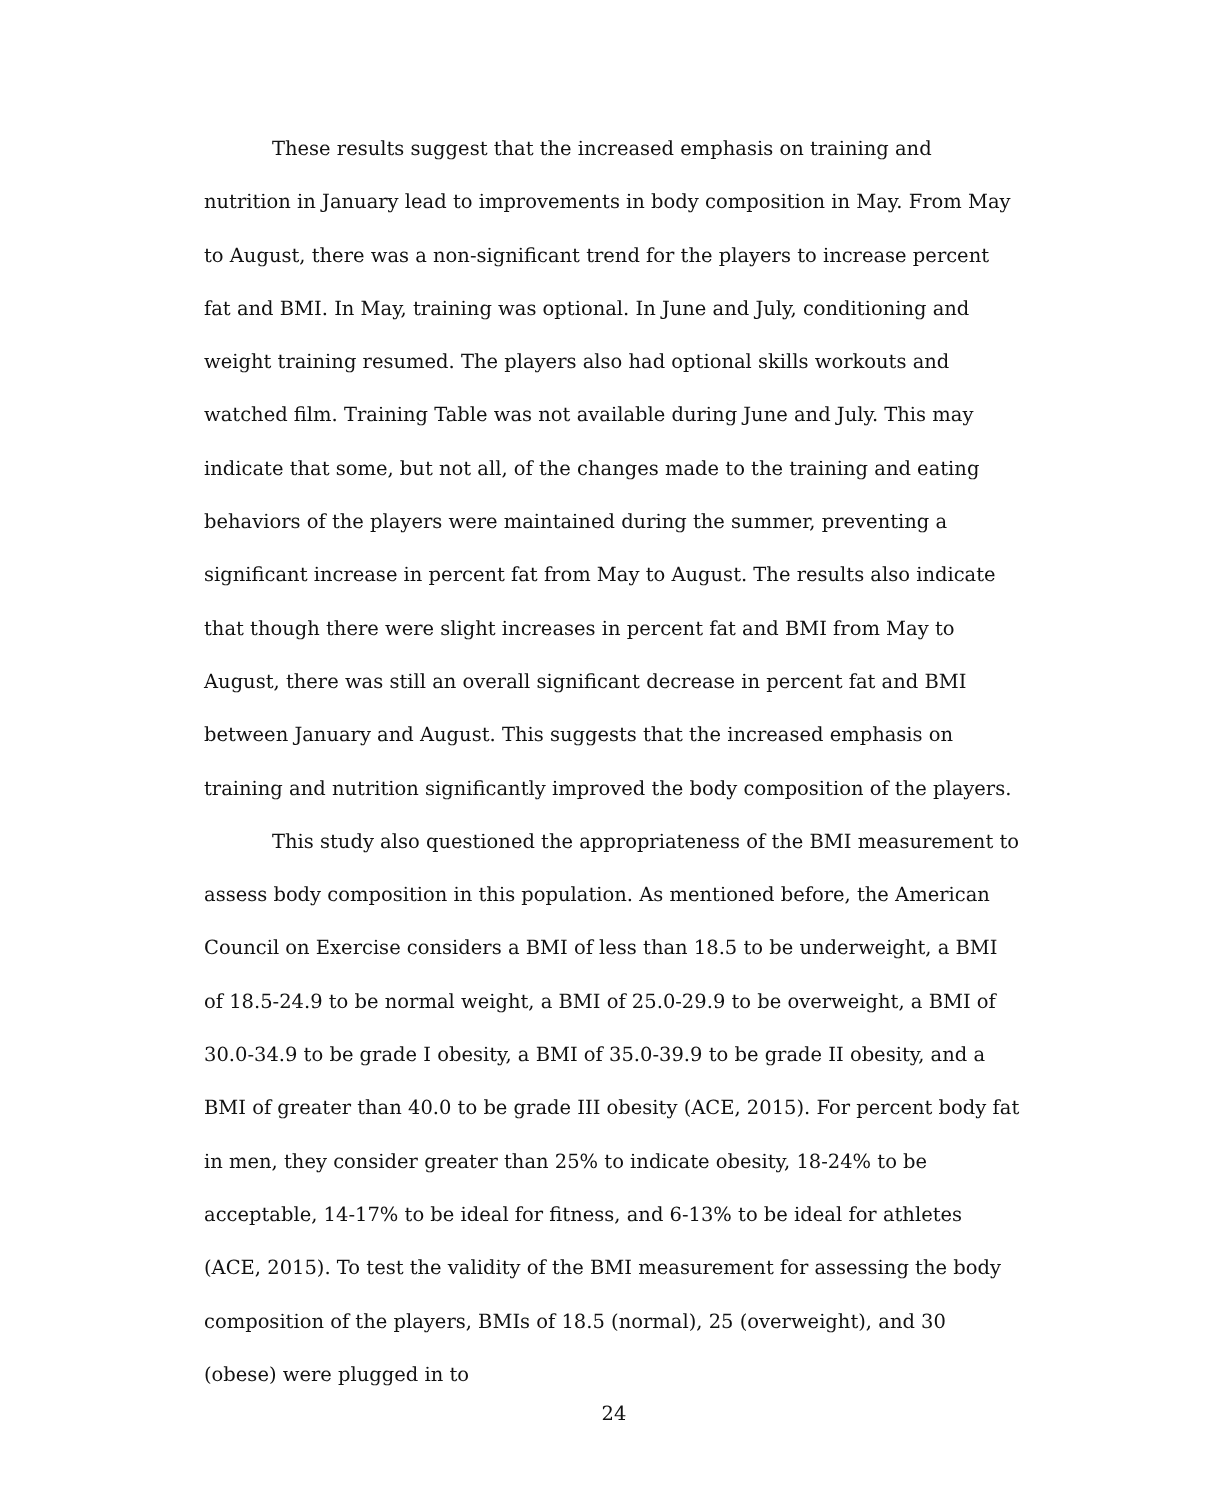These results suggest that the increased emphasis on training and nutrition in January lead to improvements in body composition in May. From May to August, there was a non-significant trend for the players to increase percent fat and BMI. In May, training was optional. In June and July, conditioning and weight training resumed. The players also had optional skills workouts and watched film. Training Table was not available during June and July. This may indicate that some, but not all, of the changes made to the training and eating behaviors of the players were maintained during the summer, preventing a significant increase in percent fat from May to August. The results also indicate that though there were slight increases in percent fat and BMI from May to August, there was still an overall significant decrease in percent fat and BMI between January and August. This suggests that the increased emphasis on training and nutrition significantly improved the body composition of the players.
This study also questioned the appropriateness of the BMI measurement to assess body composition in this population. As mentioned before, the American Council on Exercise considers a BMI of less than 18.5 to be underweight, a BMI of 18.5-24.9 to be normal weight, a BMI of 25.0-29.9 to be overweight, a BMI of 30.0-34.9 to be grade I obesity, a BMI of 35.0-39.9 to be grade II obesity, and a BMI of greater than 40.0 to be grade III obesity (ACE, 2015). For percent body fat in men, they consider greater than 25% to indicate obesity, 18-24% to be acceptable, 14-17% to be ideal for fitness, and 6-13% to be ideal for athletes (ACE, 2015). To test the validity of the BMI measurement for assessing the body composition of the players, BMIs of 18.5 (normal), 25 (overweight), and 30 (obese) were plugged in to
24